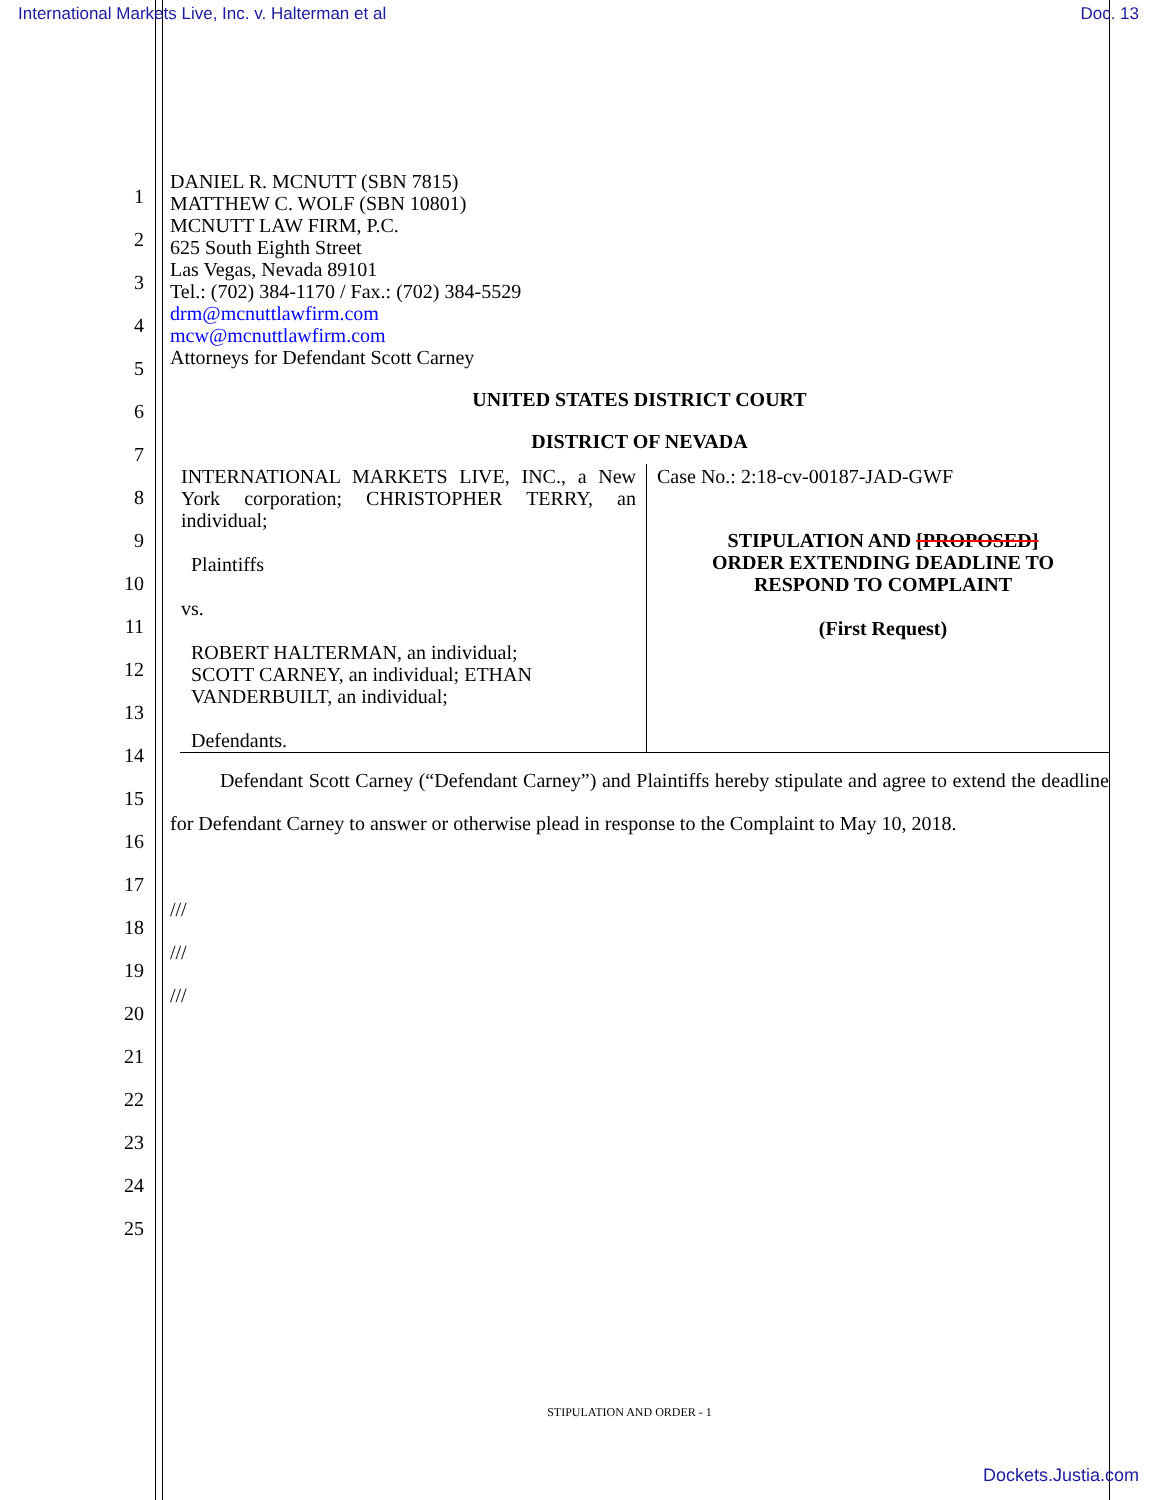International Markets Live, Inc. v. Halterman et al
Doc. 13
1
2
3
4
5
6
7
8
9
10
11
12
13
14
15
16
17
18
19
20
21
22
23
24
25
DANIEL R. MCNUTT (SBN 7815)
MATTHEW C. WOLF (SBN 10801)
MCNUTT LAW FIRM, P.C.
625 South Eighth Street
Las Vegas, Nevada 89101
Tel.: (702) 384-1170 / Fax.: (702) 384-5529
drm@mcnuttlawfirm.com
mcw@mcnuttlawfirm.com
Attorneys for Defendant Scott Carney
UNITED STATES DISTRICT COURT
DISTRICT OF NEVADA
| INTERNATIONAL MARKETS LIVE, INC., a New York corporation; CHRISTOPHER TERRY, an individual; Plaintiffs vs. ROBERT HALTERMAN, an individual; SCOTT CARNEY, an individual; ETHAN VANDERBUILT, an individual; Defendants. | Case No.: 2:18-cv-00187-JAD-GWF STIPULATION AND [PROPOSED] ORDER EXTENDING DEADLINE TO RESPOND TO COMPLAINT (First Request) |
Defendant Scott Carney (“Defendant Carney”) and Plaintiffs hereby stipulate and agree to extend the deadline for Defendant Carney to answer or otherwise plead in response to the Complaint to May 10, 2018.
///
///
///
STIPULATION AND ORDER - 1
Dockets.Justia.com